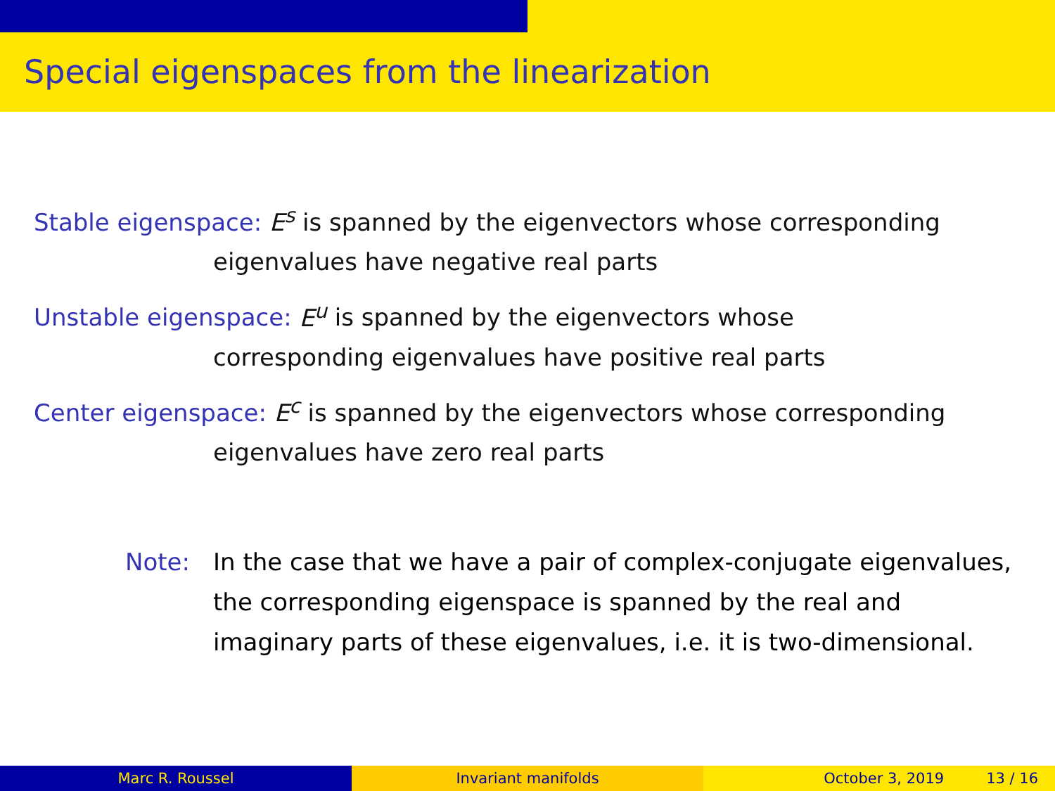Special eigenspaces from the linearization
Stable eigenspace: E<sup>s</sup> is spanned by the eigenvectors whose corresponding
eigenvalues have negative real parts
Unstable eigenspace: E<sup>u</sup> is spanned by the eigenvectors whose
corresponding eigenvalues have positive real parts
Center eigenspace: E<sup>c</sup> is spanned by the eigenvectors whose corresponding
eigenvalues have zero real parts
Note: In the case that we have a pair of complex-conjugate eigenvalues, the corresponding eigenspace is spanned by the real and imaginary parts of these eigenvalues, i.e. it is two-dimensional.
Marc R. Roussel Invariant manifolds October 3, 2019 13 / 16